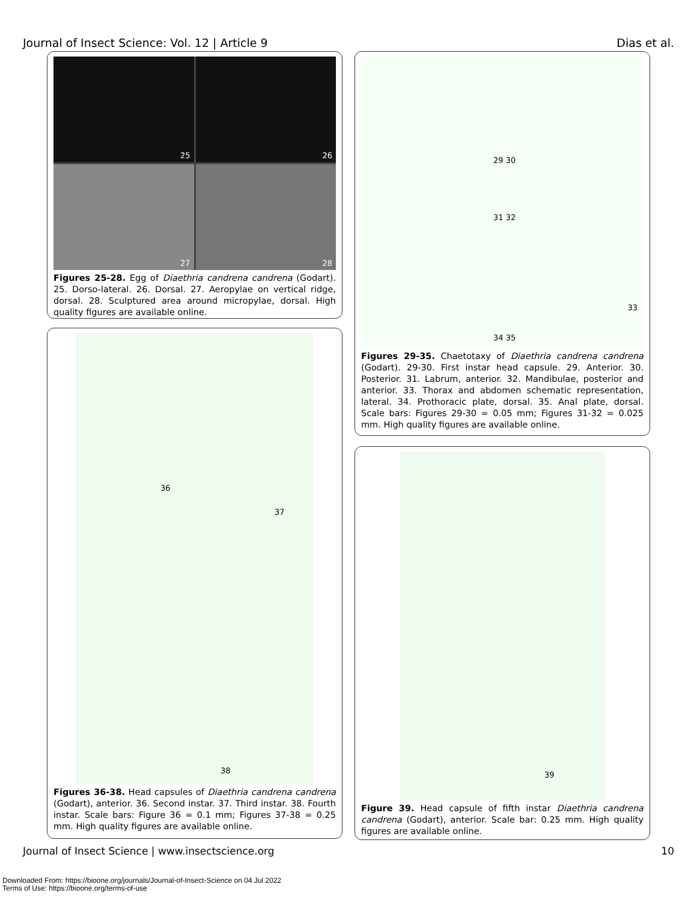Journal of Insect Science: Vol. 12 | Article 9 Dias et al.
25
26
27
28
Figures 25-28. Egg of Diaethria candrena candrena (Godart). 25. Dorso-lateral. 26. Dorsal. 27. Aeropylae on vertical ridge, dorsal. 28. Sculptured area around micropylae, dorsal. High quality figures are available online.
36
37
38
Figures 36-38. Head capsules of Diaethria candrena candrena (Godart), anterior. 36. Second instar. 37. Third instar. 38. Fourth instar. Scale bars: Figure 36 = 0.1 mm; Figures 37-38 = 0.25 mm. High quality figures are available online.
29 30
31 32
33
34 35
Figures 29-35. Chaetotaxy of Diaethria candrena candrena (Godart). 29-30. First instar head capsule. 29. Anterior. 30. Posterior. 31. Labrum, anterior. 32. Mandibulae, posterior and anterior. 33. Thorax and abdomen schematic representation, lateral. 34. Prothoracic plate, dorsal. 35. Anal plate, dorsal. Scale bars: Figures 29-30 = 0.05 mm; Figures 31-32 = 0.025 mm. High quality figures are available online.
39
Figure 39. Head capsule of fifth instar Diaethria candrena candrena (Godart), anterior. Scale bar: 0.25 mm. High quality figures are available online.
Journal of Insect Science | www.insectscience.org 10
Downloaded From: https://bioone.org/journals/Journal-of-Insect-Science on 04 Jul 2022
Terms of Use: https://bioone.org/terms-of-use